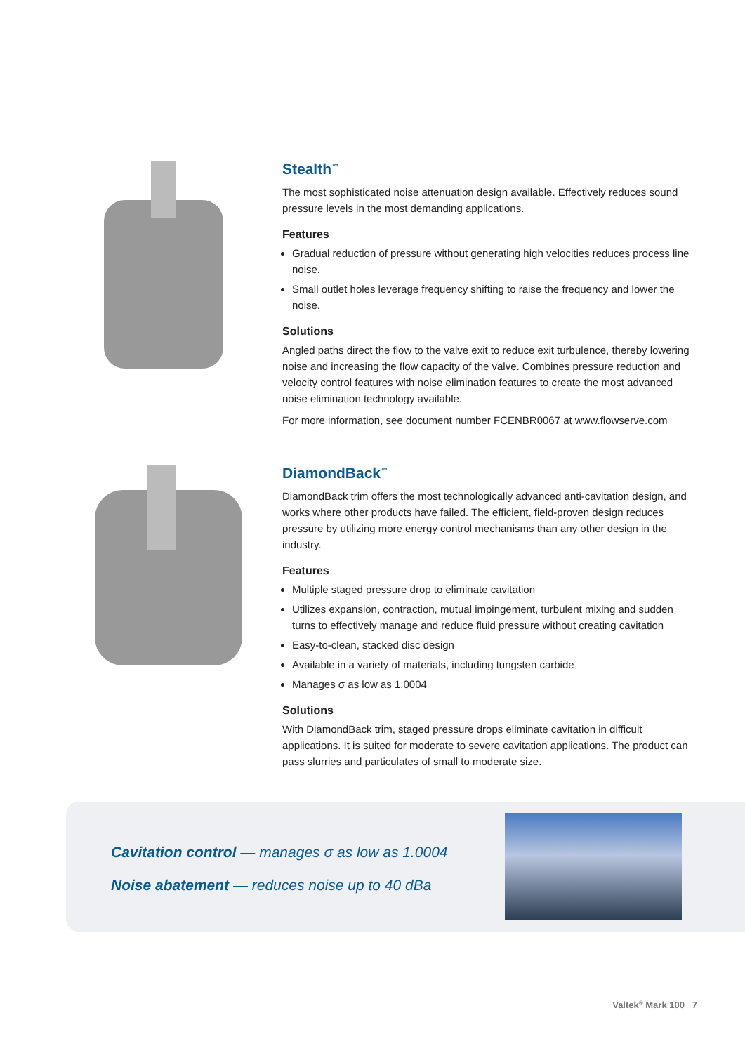Stealth<sup>™</sup>
The most sophisticated noise attenuation design available. Effectively reduces sound pressure levels in the most demanding applications.
Features
Gradual reduction of pressure without generating high velocities reduces process line noise.
Small outlet holes leverage frequency shifting to raise the frequency and lower the noise.
Solutions
Angled paths direct the flow to the valve exit to reduce exit turbulence, thereby lowering noise and increasing the flow capacity of the valve. Combines pressure reduction and velocity control features with noise elimination features to create the most advanced noise elimination technology available.
For more information, see document number FCENBR0067 at www.flowserve.com
DiamondBack<sup>™</sup>
DiamondBack trim offers the most technologically advanced anti-cavitation design, and works where other products have failed. The efficient, field-proven design reduces pressure by utilizing more energy control mechanisms than any other design in the industry.
Features
Multiple staged pressure drop to eliminate cavitation
Utilizes expansion, contraction, mutual impingement, turbulent mixing and sudden turns to effectively manage and reduce fluid pressure without creating cavitation
Easy-to-clean, stacked disc design
Available in a variety of materials, including tungsten carbide
Manages σ as low as 1.0004
Solutions
With DiamondBack trim, staged pressure drops eliminate cavitation in difficult applications. It is suited for moderate to severe cavitation applications. The product can pass slurries and particulates of small to moderate size.
Cavitation control — manages σ as low as 1.0004
Noise abatement — reduces noise up to 40 dBa
Valtek<sup>®</sup> Mark 100 7